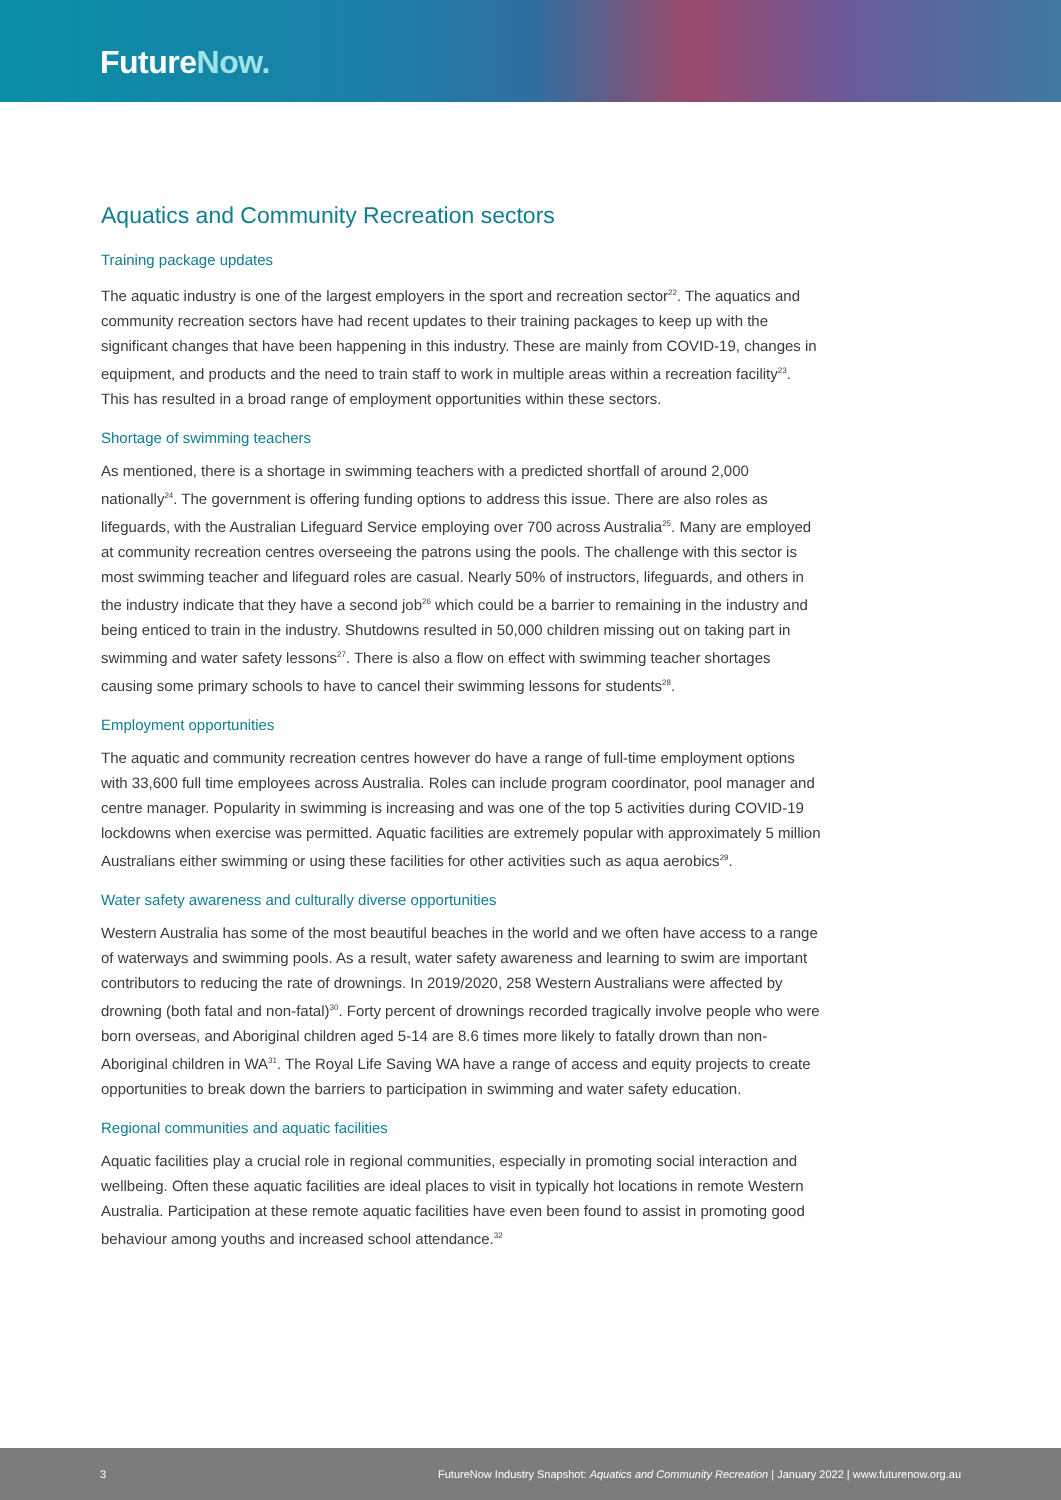FutureNow.
Aquatics and Community Recreation sectors
Training package updates
The aquatic industry is one of the largest employers in the sport and recreation sector<sup>22</sup>. The aquatics and community recreation sectors have had recent updates to their training packages to keep up with the significant changes that have been happening in this industry. These are mainly from COVID-19, changes in equipment, and products and the need to train staff to work in multiple areas within a recreation facility<sup>23</sup>. This has resulted in a broad range of employment opportunities within these sectors.
Shortage of swimming teachers
As mentioned, there is a shortage in swimming teachers with a predicted shortfall of around 2,000 nationally<sup>24</sup>. The government is offering funding options to address this issue. There are also roles as lifeguards, with the Australian Lifeguard Service employing over 700 across Australia<sup>25</sup>. Many are employed at community recreation centres overseeing the patrons using the pools. The challenge with this sector is most swimming teacher and lifeguard roles are casual. Nearly 50% of instructors, lifeguards, and others in the industry indicate that they have a second job<sup>26</sup> which could be a barrier to remaining in the industry and being enticed to train in the industry. Shutdowns resulted in 50,000 children missing out on taking part in swimming and water safety lessons<sup>27</sup>. There is also a flow on effect with swimming teacher shortages causing some primary schools to have to cancel their swimming lessons for students<sup>28</sup>.
Employment opportunities
The aquatic and community recreation centres however do have a range of full-time employment options with 33,600 full time employees across Australia. Roles can include program coordinator, pool manager and centre manager. Popularity in swimming is increasing and was one of the top 5 activities during COVID-19 lockdowns when exercise was permitted. Aquatic facilities are extremely popular with approximately 5 million Australians either swimming or using these facilities for other activities such as aqua aerobics<sup>29</sup>.
Water safety awareness and culturally diverse opportunities
Western Australia has some of the most beautiful beaches in the world and we often have access to a range of waterways and swimming pools. As a result, water safety awareness and learning to swim are important contributors to reducing the rate of drownings. In 2019/2020, 258 Western Australians were affected by drowning (both fatal and non-fatal)<sup>30</sup>. Forty percent of drownings recorded tragically involve people who were born overseas, and Aboriginal children aged 5-14 are 8.6 times more likely to fatally drown than non-Aboriginal children in WA<sup>31</sup>. The Royal Life Saving WA have a range of access and equity projects to create opportunities to break down the barriers to participation in swimming and water safety education.
Regional communities and aquatic facilities
Aquatic facilities play a crucial role in regional communities, especially in promoting social interaction and wellbeing. Often these aquatic facilities are ideal places to visit in typically hot locations in remote Western Australia. Participation at these remote aquatic facilities have even been found to assist in promoting good behaviour among youths and increased school attendance.<sup>32</sup>
3 FutureNow Industry Snapshot: Aquatics and Community Recreation | January 2022 | www.futurenow.org.au